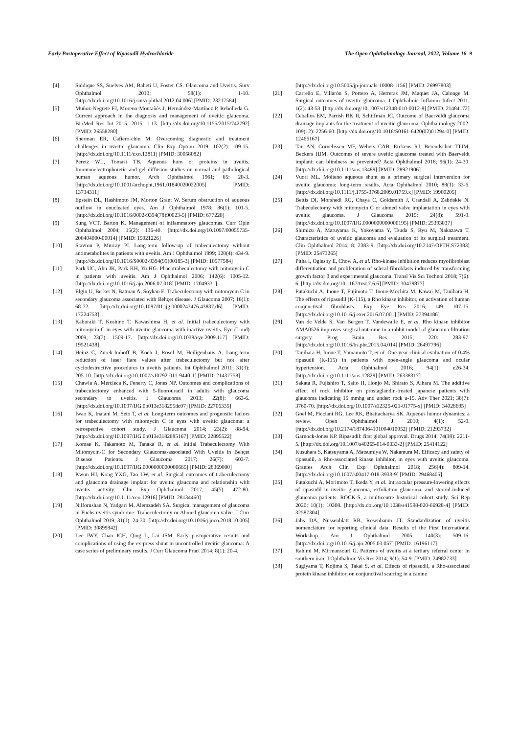Early Postoperative Effect of Ripasudil Hydrochloride The Open Ophthalmology Journal, 2022, Volume 16 9
[4] Siddique SS, Suelves AM, Baheti U, Foster CS. Glaucoma and Uveitis. Surv Ophthalmol 2013; 58(1): 1-10. [http://dx.doi.org/10.1016/j.survophthal.2012.04.006] [PMID: 23217584]
[5] Muñoz-Negrete FJ, Moreno-Montañés J, Hernández-Martínez P, Rebolleda G. Current approach in the diagnosis and management of uveitic glaucoma. BioMed Res Int 2015; 2015: 1-13. [http://dx.doi.org/10.1155/2015/742792] [PMID: 26558280]
[6] Sherman ER, Cafiero-chin M. Overcoming diagnostic and treatment challenges in uveitic glaucoma. Clin Exp Optom 2019; 102(2): 109-15. [http://dx.doi.org/10.1111/cxo.12811] [PMID: 30058082]
[7] Peretz WL, Tomasi TB. Aqueous hum or proteins in uveitis. Immunoelectrophoretic and gel diffusion studies on normal and pathological human aqueous humor. Arch Ophthalmol 1961; 65: 20-3. [http://dx.doi.org/10.1001/archopht.1961.01840020022005] [PMID: 13734311]
[8] Epstein DL, Hashimoto JM, Morton Grant W. Serum obstruction of aqueous outflow in enucleated eyes. Am J Ophthalmol 1978; 86(1): 101-5. [http://dx.doi.org/10.1016/0002-9394(78)90023-5] [PMID: 677220]
[9] Sung VCT, Barton K. Management of inflammatory glaucomas. Curr Opin Ophthalmol 2004; 15(2): 136-40. [http://dx.doi.org/10.1097/00055735-200404000-00014] [PMID: 15021226]
[10] Stavrou P, Murray PI. Long-term follow-up of trabeculectomy without antimetabolites in patients with uveitis. Am J Ophthalmol 1999; 128(4): 434-9. [http://dx.doi.org/10.1016/S0002-9394(99)00185-3] [PMID: 10577584]
[11] Park UC, Ahn JK, Park KH, Yu HG. Phacotrabeculectomy with mitomycin C in patients with uveitis. Am J Ophthalmol 2006; 142(6): 1005-12. [http://dx.doi.org/10.1016/j.ajo.2006.07.018] [PMID: 17049331]
[12] Elgin U, Berker N, Batman A, Soykan E. Trabeculectomy with mitomycin C in secondary glaucoma associated with Behçet disease. J Glaucoma 2007; 16(1): 68-72. [http://dx.doi.org/10.1097/01.ijg.0000243476.43837.d6] [PMID: 17224753]
[13] Kaburaki T, Koshino T, Kawashima H, et al. Initial trabeculectomy with mitomycin C in eyes with uveitic glaucoma with inactive uveitis. Eye (Lond) 2009; 23(7): 1509-17. [http://dx.doi.org/10.1038/eye.2009.117] [PMID: 19521438]
[14] Heinz C, Zurek-Imhoff B, Koch J, Rösel M, Heiligenhaus A. Long-term reduction of laser flare values after trabeculectomy but not after cyclodestructive procedures in uveitis patients. Int Ophthalmol 2011; 31(3): 205-10. [http://dx.doi.org/10.1007/s10792-011-9440-1] [PMID: 21437758]
[15] Chawla A, Mercieca K, Fenerty C, Jones NP. Outcomes and complications of trabeculectomy enhanced with 5-fluorouracil in adults with glaucoma secondary to uveitis. J Glaucoma 2013; 22(8): 663-6. [http://dx.doi.org/10.1097/IJG.0b013e318255dc07] [PMID: 22706335]
[16] Iwao K, Inatani M, Seto T, et al. Long-term outcomes and prognostic factors for trabeculectomy with mitomycin C in eyes with uveitic glaucoma: a retrospective cohort study. J Glaucoma 2014; 23(2): 88-94. [http://dx.doi.org/10.1097/IJG.0b013e3182685167] [PMID: 22895522]
[17] Komae K, Takamoto M, Tanaka R, et al. Initial Trabeculectomy With Mitomycin-C for Secondary Glaucoma-associated With Uveitis in Behçet Disease Patients. J Glaucoma 2017; 26(7): 603-7. [http://dx.doi.org/10.1097/IJG.0000000000000665] [PMID: 28369000]
[18] Kwon HJ, Kong YXG, Tao LW, et al. Surgical outcomes of trabeculectomy and glaucoma drainage implant for uveitic glaucoma and relationship with uveitis activity. Clin Exp Ophthalmol 2017; 45(5): 472-80. [http://dx.doi.org/10.1111/ceo.12916] [PMID: 28134460]
[19] Nilforushan N, Yadgari M, Alemzadeh SA. Surgical management of glaucoma in Fuchs uveitis syndrome: Trabeculectomy or Ahmed glaucoma valve. J Curr Ophthalmol 2019; 31(1): 24-30. [http://dx.doi.org/10.1016/j.joco.2018.10.005] [PMID: 30899842]
[20] Lee JWY, Chan JCH, Qing L, Lai JSM. Early postoperative results and complications of using the ex-press shunt in uncontrolled uveitic glaucoma: A case series of preliminary results. J Curr Glaucoma Pract 2014; 8(1): 20-4.
[http://dx.doi.org/10.5005/jp-journals-10008-1156] [PMID: 26997803]
[21] Carreño E, Villarón S, Portero A, Herreras JM, Maquet JA, Calonge M. Surgical outcomes of uveitic glaucoma. J Ophthalmic Inflamm Infect 2011; 1(2): 43-53. [http://dx.doi.org/10.1007/s12348-010-0012-8] [PMID: 21484172]
[22] Ceballos EM, Parrish RK II, Schiffman JC. Outcome of Baerveldt glaucoma drainage implants for the treatment of uveitic glaucoma. Ophthalmology 2002; 109(12): 2256-60. [http://dx.doi.org/10.1016/S0161-6420(02)01294-0] [PMID: 12466167]
[23] Tan AN, Cornelissen MF, Webers CAB, Erckens RJ, Berendschot TTJM, Beckers HJM. Outcomes of severe uveitic glaucoma treated with Baerveldt implant: can blindness be prevented? Acta Ophthalmol 2018; 96(1): 24-30. [http://dx.doi.org/10.1111/aos.13489] [PMID: 28921906]
[24] Vuori ML. Molteno aqueous shunt as a primary surgical intervention for uveitic glaucoma: long-term results. Acta Ophthalmol 2010; 88(1): 33-6. [http://dx.doi.org/10.1111/j.1755-3768.2009.01759.x] [PMID: 19900205]
[25] Bettis DI, Morshedi RG, Chaya C, Goldsmith J, Crandall A, Zabriskie N. Trabeculectomy with mitomycin C or ahmed valve implantation in eyes with uveitic glaucoma. J Glaucoma 2015; 24(8): 591-9. [http://dx.doi.org/10.1097/IJG.0000000000000195] [PMID: 25393037]
[26] Shimizu A, Maruyama K, Yokoyama Y, Tsuda S, Ryu M, Nakazawa T. Characteristics of uveitic glaucoma and evaluation of its surgical treatment. Clin Ophthalmol 2014; 8: 2383-9. [http://dx.doi.org/10.2147/OPTH.S72383] [PMID: 25473265]
[27] Pitha I, Oglesby E, Chow A, et al. Rho-kinase inhibition reduces myofibroblast differentiation and proliferation of scleral fibroblasts induced by transforming growth factor β and experimental glaucoma. Transl Vis Sci Technol 2018; 7(6): 6. [http://dx.doi.org/10.1167/tvst.7.6.6] [PMID: 30479877]
[28] Futakuchi A, Inoue T, Fujimoto T, Inoue-Mochita M, Kawai M, Tanihara H. The effects of ripasudil (K-115), a Rho kinase inhibitor, on activation of human conjunctival fibroblasts. Exp Eye Res 2016; 149: 107-15. [http://dx.doi.org/10.1016/j.exer.2016.07.001] [PMID: 27394186]
[29] Van de Velde S, Van Bergen T, Vandewalle E, et al. Rho kinase inhibitor AMA0526 improves surgical outcome in a rabbit model of glaucoma filtration surgery. Prog Brain Res 2015; 220: 283-97. [http://dx.doi.org/10.1016/bs.pbr.2015.04.014] [PMID: 26497796]
[30] Tanihara H, Inoue T, Yamamoto T, et al. One-year clinical evaluation of 0.4% ripasudil (K-115) in patients with open-angle glaucoma and ocular hypertension. Acta Ophthalmol 2016; 94(1): e26-34. [http://dx.doi.org/10.1111/aos.12829] [PMID: 26338317]
[31] Sakata R, Fujishiro T, Saito H, Honjo M, Shirato S, Aihara M. The additive effect of rock inhibitor on prostaglandin-treated japanese patients with glaucoma indicating 15 mmhg and under: rock u-15. Adv Ther 2021; 38(7): 3760-70. [http://dx.doi.org/10.1007/s12325-021-01775-x] [PMID: 34028695]
[32] Goel M, Picciani RG, Lee RK, Bhattacharya SK. Aqueous humor dynamics: a review. Open Ophthalmol J 2010; 4(1): 52-9. [http://dx.doi.org/10.2174/1874364101004010052] [PMID: 21293732]
[33] Garnock-Jones KP. Ripasudil: first global approval. Drugs 2014; 74(18): 2211-5. [http://dx.doi.org/10.1007/s40265-014-0333-2] [PMID: 25414122]
[34] Kusuhara S, Katsuyama A, Matsumiya W, Nakamura M. Efficacy and safety of ripasudil, a Rho-associated kinase inhibitor, in eyes with uveitic glaucoma. Graefes Arch Clin Exp Ophthalmol 2018; 256(4): 809-14. [http://dx.doi.org/10.1007/s00417-018-3933-9] [PMID: 29468405]
[35] Futakuchi A, Morimoto T, Ikeda Y, et al. Intraocular pressure-lowering effects of ripasudil in uveitic glaucoma, exfoliation glaucoma, and steroid-induced glaucoma patients: ROCK-S, a multicentre historical cohort study. Sci Rep 2020; 10(1): 10308. [http://dx.doi.org/10.1038/s41598-020-66928-4] [PMID: 32587304]
[36] Jabs DA, Nussenblatt RB, Rosenbaum JT. Standardization of uveitis nomenclature for reporting clinical data. Results of the First International Workshop. Am J Ophthalmol 2005; 140(3): 509-16. [http://dx.doi.org/10.1016/j.ajo.2005.03.057] [PMID: 16196117]
[37] Rahimi M, Mirmansouri G. Patterns of uveitis at a tertiary referral center in southern iran. J Ophthalmic Vis Res 2014; 9(1): 54-9. [PMID: 24982733]
[38] Sugiyama T, Kojima S, Takai S, et al. Effects of ripasudil, a Rho-associated protein kinase inhibitor, on conjunctival scarring in a canine